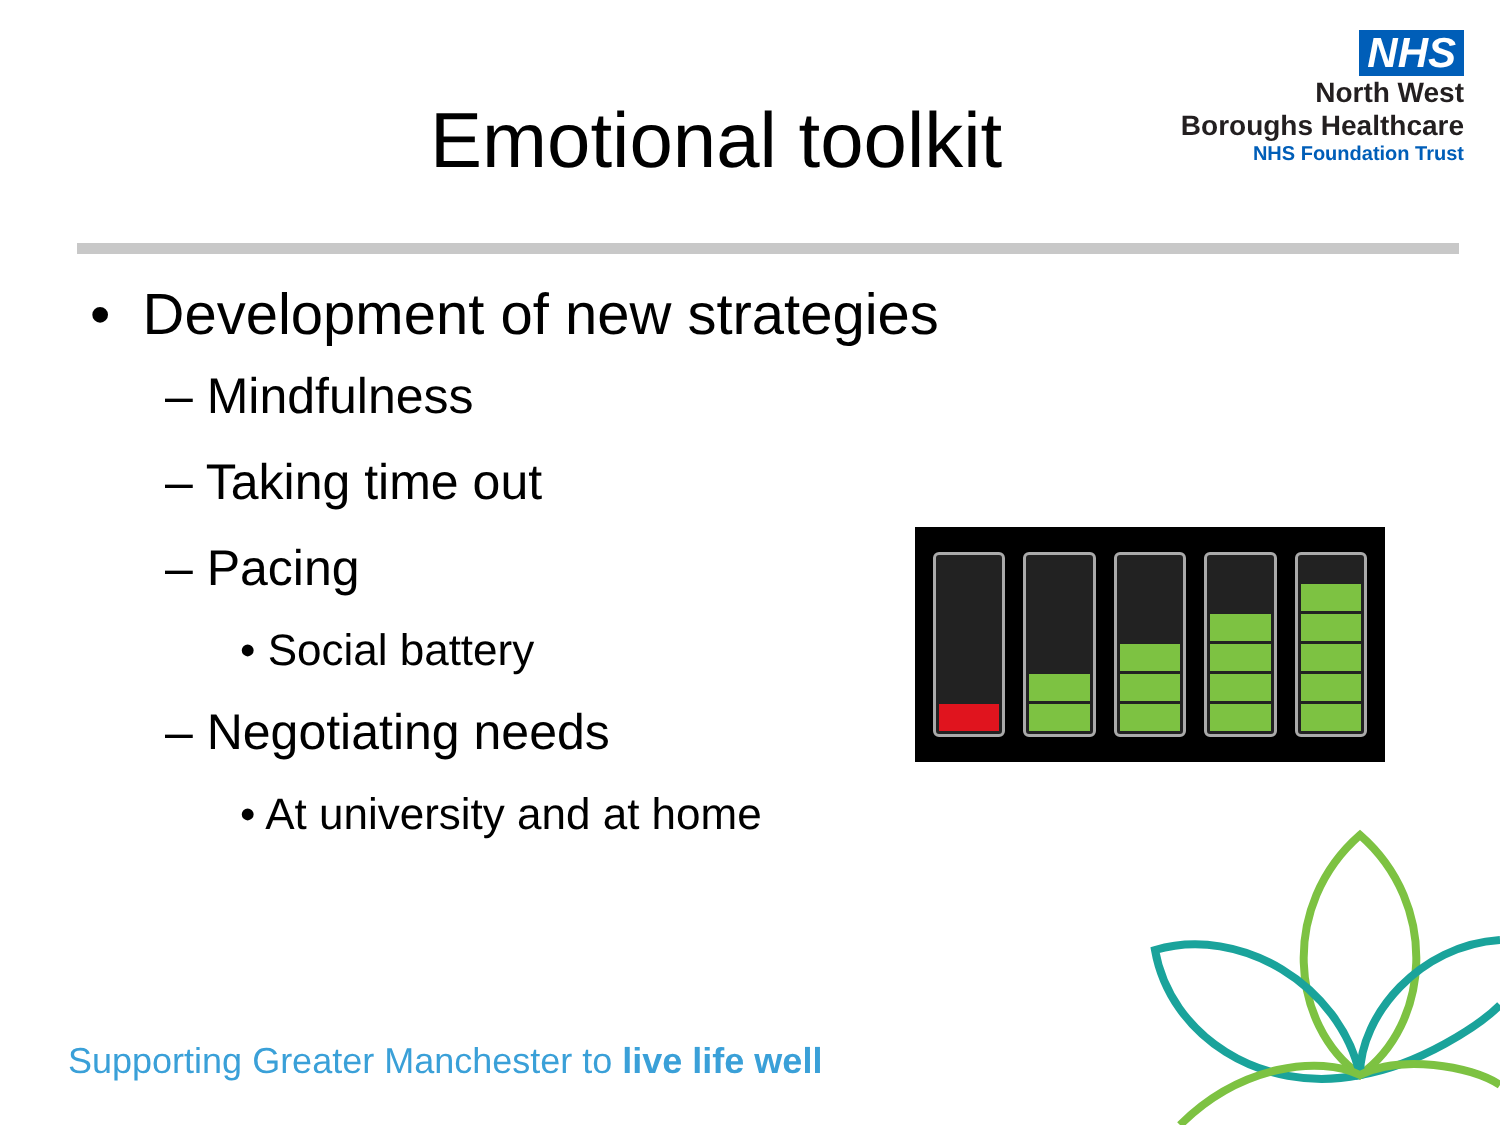Emotional toolkit
NHS
North West
Boroughs Healthcare
NHS Foundation Trust
• Development of new strategies
– Mindfulness
– Taking time out
– Pacing
• Social battery
– Negotiating needs
• At university and at home
Supporting Greater Manchester to live life well